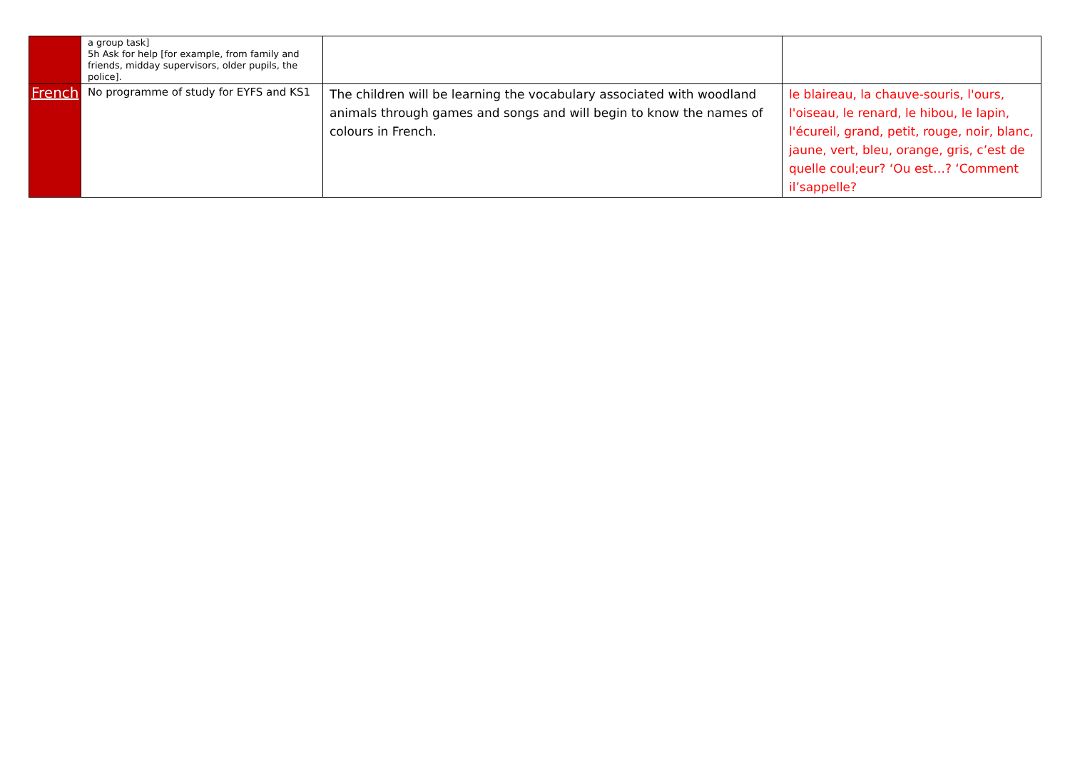| | a group task] 5h Ask for help [for example, from family and friends, midday supervisors, older pupils, the police]. | | |
| French | No programme of study for EYFS and KS1 | The children will be learning the vocabulary associated with woodland animals through games and songs and will begin to know the names of colours in French. | le blaireau, la chauve-souris, l'ours, l'oiseau, le renard, le hibou, le lapin, l'écureil, grand, petit, rouge, noir, blanc, jaune, vert, bleu, orange, gris, c’est de quelle coul;eur? ‘Ou est…? ‘Comment il’sappelle? |